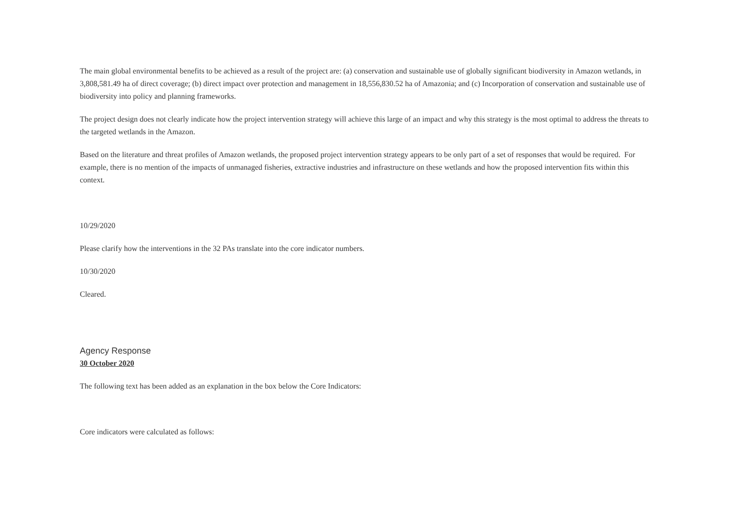The main global environmental benefits to be achieved as a result of the project are: (a) conservation and sustainable use of globally significant biodiversity in Amazon wetlands, in 3,808,581.49 ha of direct coverage; (b) direct impact over protection and management in 18,556,830.52 ha of Amazonia; and (c) Incorporation of conservation and sustainable use of biodiversity into policy and planning frameworks.
The project design does not clearly indicate how the project intervention strategy will achieve this large of an impact and why this strategy is the most optimal to address the threats to the targeted wetlands in the Amazon.
Based on the literature and threat profiles of Amazon wetlands, the proposed project intervention strategy appears to be only part of a set of responses that would be required. For example, there is no mention of the impacts of unmanaged fisheries, extractive industries and infrastructure on these wetlands and how the proposed intervention fits within this context.
10/29/2020
Please clarify how the interventions in the 32 PAs translate into the core indicator numbers.
10/30/2020
Cleared.
Agency Response
30 October 2020
The following text has been added as an explanation in the box below the Core Indicators:
Core indicators were calculated as follows: